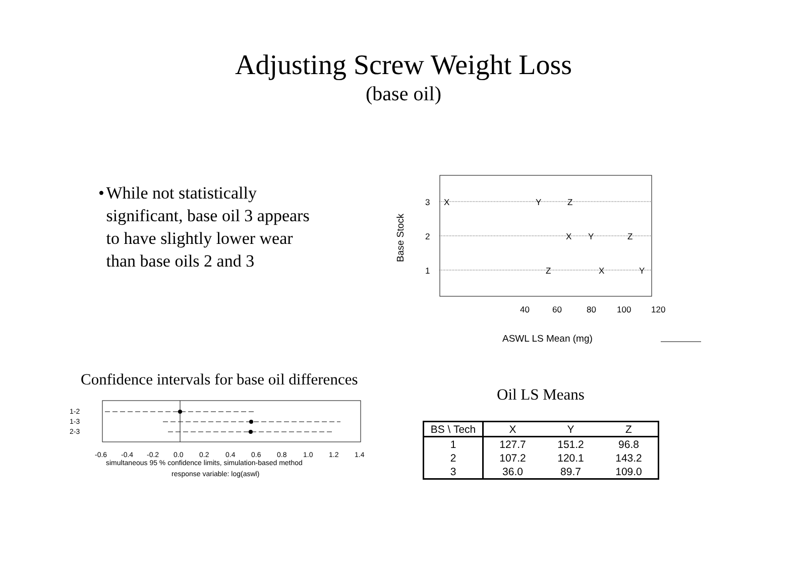Adjusting Screw Weight Loss
(base oil)
• While not statistically significant, base oil 3 appears to have slightly lower wear than base oils 2 and 3
3
2
1
X
Y
Z
X
Y
Z
Z
X
Y
40
60
80
100
120
ASWL LS Mean (mg)
Base Stock
Confidence intervals for base oil differences
1-2
1-3
2-3
-0.6
-0.4
-0.2
0.0
0.2
0.4
0.6
0.8
1.0
1.2
1.4
simultaneous 95 % confidence limits, simulation-based method
response variable: log(aswl)
Oil LS Means
| BS \ Tech | X | Y | Z |
| --- | --- | --- | --- |
| 1 | 127.7 | 151.2 | 96.8 |
| 2 | 107.2 | 120.1 | 143.2 |
| 3 | 36.0 | 89.7 | 109.0 |